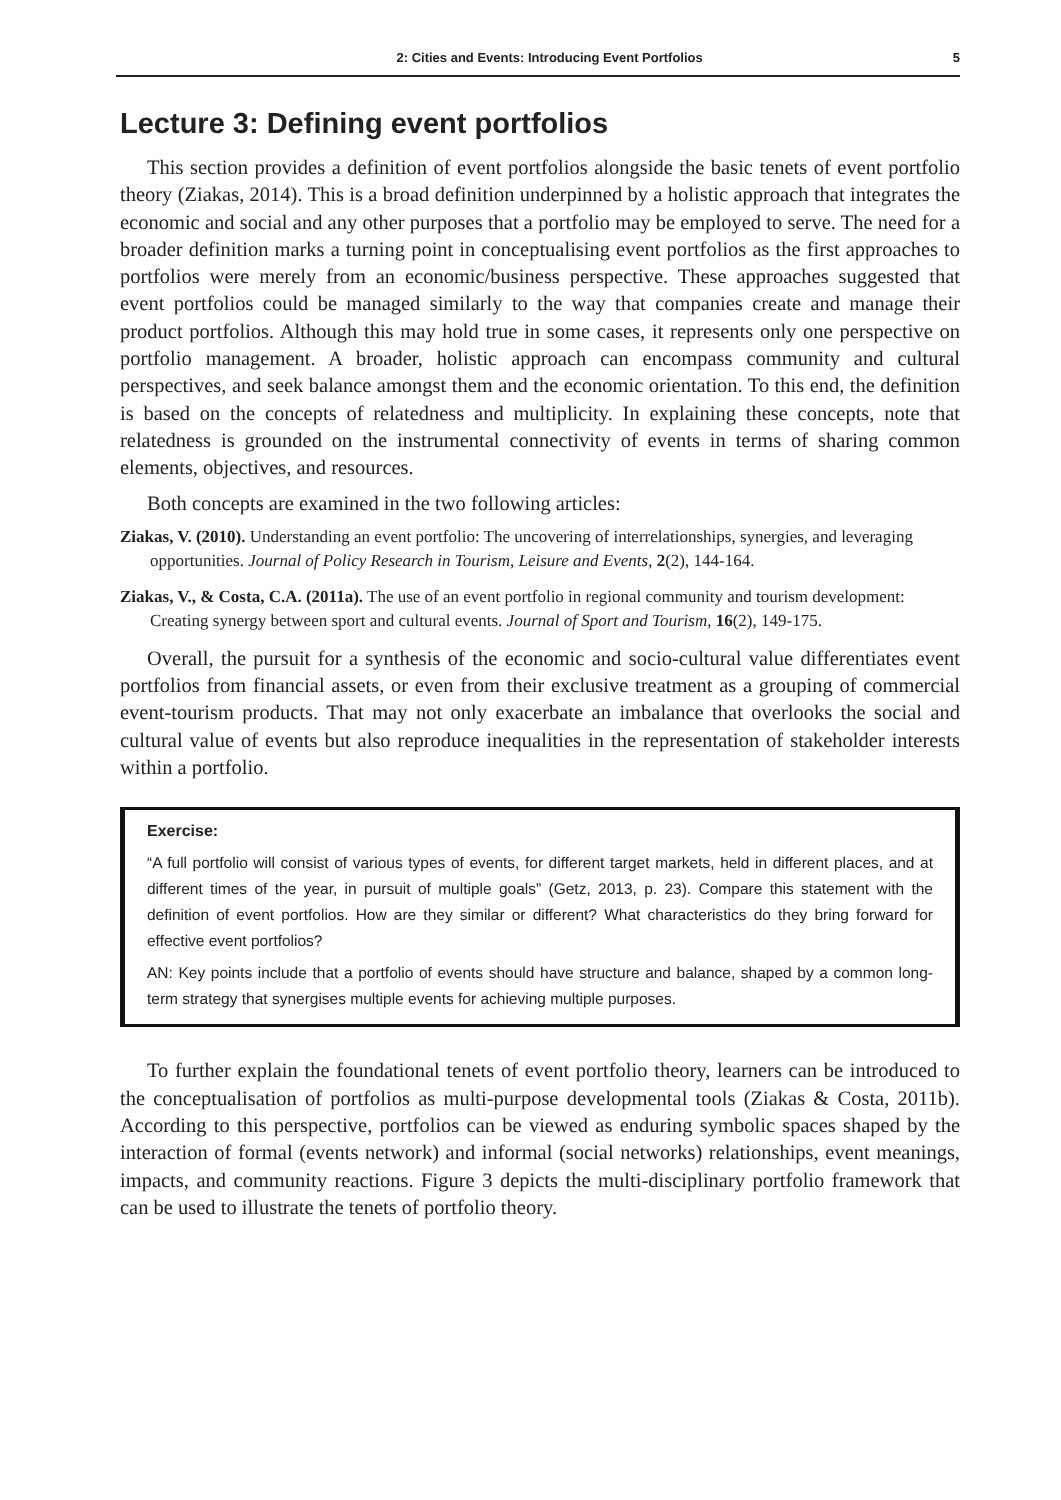2: Cities and Events: Introducing Event Portfolios 5
Lecture 3: Defining event portfolios
This section provides a definition of event portfolios alongside the basic tenets of event portfolio theory (Ziakas, 2014). This is a broad definition underpinned by a holistic approach that integrates the economic and social and any other purposes that a portfolio may be employed to serve. The need for a broader definition marks a turning point in conceptualising event portfolios as the first approaches to portfolios were merely from an economic/business perspective. These approaches suggested that event portfolios could be managed similarly to the way that companies create and manage their product portfolios. Although this may hold true in some cases, it represents only one perspective on portfolio management. A broader, holistic approach can encompass community and cultural perspectives, and seek balance amongst them and the economic orientation. To this end, the definition is based on the concepts of relatedness and multiplicity. In explaining these concepts, note that relatedness is grounded on the instrumental connectivity of events in terms of sharing common elements, objectives, and resources.
Both concepts are examined in the two following articles:
Ziakas, V. (2010). Understanding an event portfolio: The uncovering of interrelationships, synergies, and leveraging opportunities. Journal of Policy Research in Tourism, Leisure and Events, 2(2), 144-164.
Ziakas, V., & Costa, C.A. (2011a). The use of an event portfolio in regional community and tourism development: Creating synergy between sport and cultural events. Journal of Sport and Tourism, 16(2), 149-175.
Overall, the pursuit for a synthesis of the economic and socio-cultural value differentiates event portfolios from financial assets, or even from their exclusive treatment as a grouping of commercial event-tourism products. That may not only exacerbate an imbalance that overlooks the social and cultural value of events but also reproduce inequalities in the representation of stakeholder interests within a portfolio.
Exercise:
“A full portfolio will consist of various types of events, for different target markets, held in different places, and at different times of the year, in pursuit of multiple goals” (Getz, 2013, p. 23). Compare this statement with the definition of event portfolios. How are they similar or different? What characteristics do they bring forward for effective event portfolios?
AN: Key points include that a portfolio of events should have structure and balance, shaped by a common long-term strategy that synergises multiple events for achieving multiple purposes.
To further explain the foundational tenets of event portfolio theory, learners can be introduced to the conceptualisation of portfolios as multi-purpose developmental tools (Ziakas & Costa, 2011b). According to this perspective, portfolios can be viewed as enduring symbolic spaces shaped by the interaction of formal (events network) and informal (social networks) relationships, event meanings, impacts, and community reactions. Figure 3 depicts the multi-disciplinary portfolio framework that can be used to illustrate the tenets of portfolio theory.